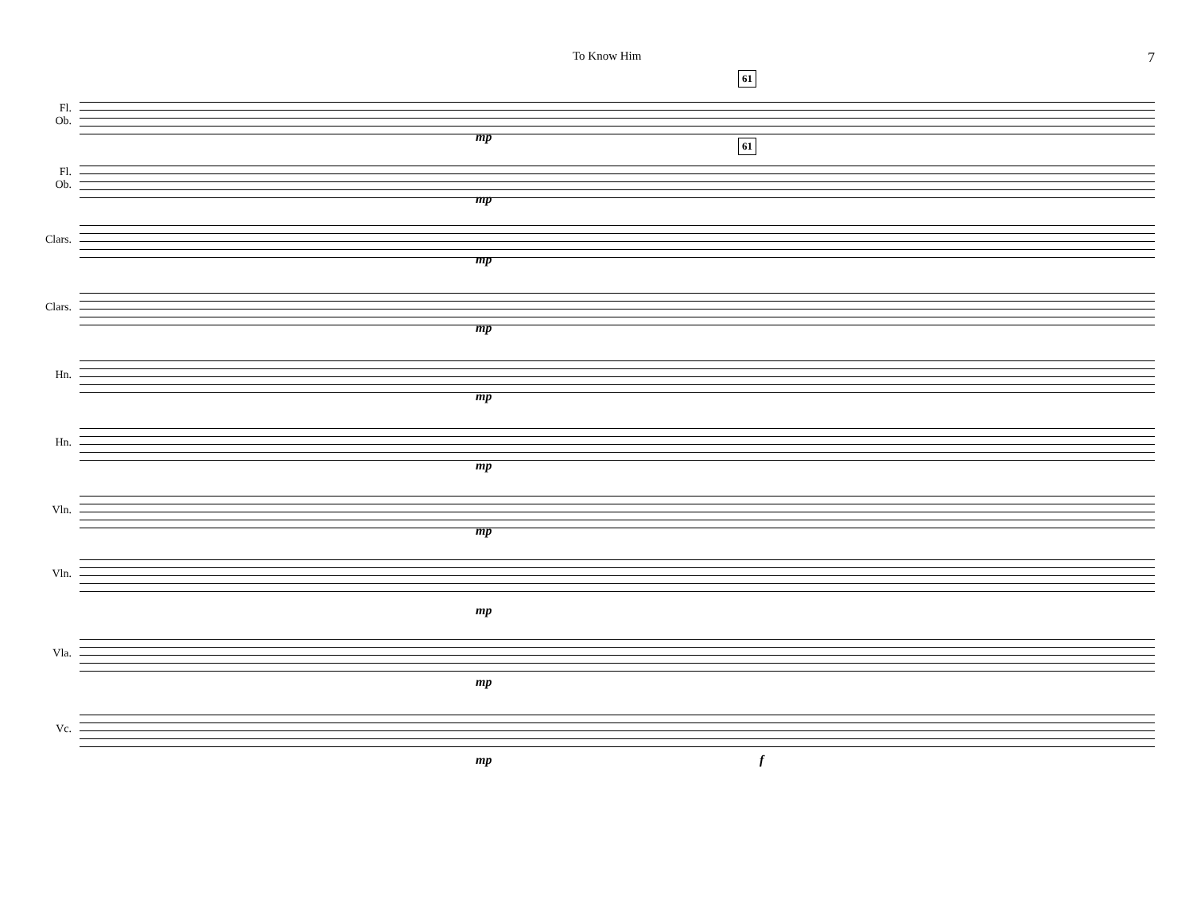To Know Him 7
Fl.
Ob.
61
mp
Fl.
Ob.
61
mp
Clars.
mp
Clars.
mp
Hn.
mp
Hn.
mp
Vln.
mp
Vln.
mp
Vla.
mp
Vc.
mp f